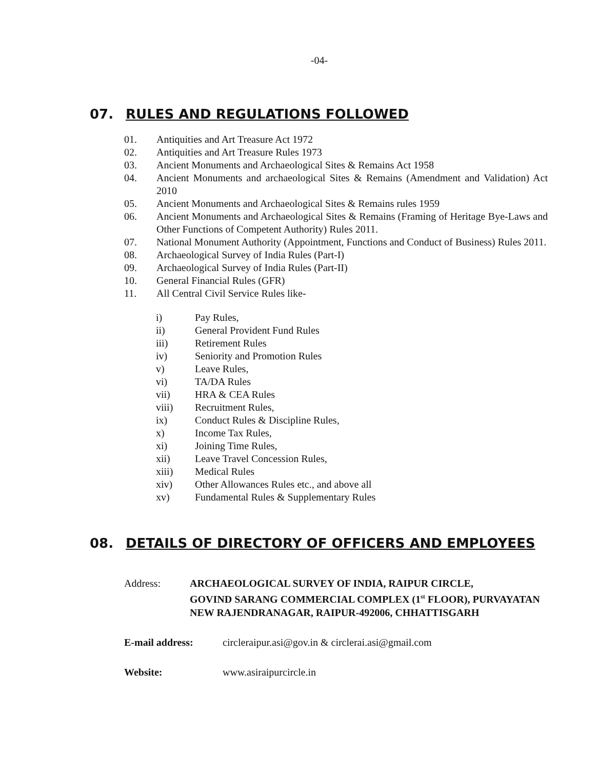-04-
07. RULES AND REGULATIONS FOLLOWED
01. Antiquities and Art Treasure Act 1972
02. Antiquities and Art Treasure Rules 1973
03. Ancient Monuments and Archaeological Sites & Remains Act 1958
04. Ancient Monuments and archaeological Sites & Remains (Amendment and Validation) Act 2010
05. Ancient Monuments and Archaeological Sites & Remains rules 1959
06. Ancient Monuments and Archaeological Sites & Remains (Framing of Heritage Bye-Laws and Other Functions of Competent Authority) Rules 2011.
07. National Monument Authority (Appointment, Functions and Conduct of Business) Rules 2011.
08. Archaeological Survey of India Rules (Part-I)
09. Archaeological Survey of India Rules (Part-II)
10. General Financial Rules (GFR)
11. All Central Civil Service Rules like-
i) Pay Rules,
ii) General Provident Fund Rules
iii) Retirement Rules
iv) Seniority and Promotion Rules
v) Leave Rules,
vi) TA/DA Rules
vii) HRA & CEA Rules
viii) Recruitment Rules,
ix) Conduct Rules & Discipline Rules,
x) Income Tax Rules,
xi) Joining Time Rules,
xii) Leave Travel Concession Rules,
xiii) Medical Rules
xiv) Other Allowances Rules etc., and above all
xv) Fundamental Rules & Supplementary Rules
08. DETAILS OF DIRECTORY OF OFFICERS AND EMPLOYEES
Address: ARCHAEOLOGICAL SURVEY OF INDIA, RAIPUR CIRCLE,
GOVIND SARANG COMMERCIAL COMPLEX (1<sup>st</sup> FLOOR), PURVAYATAN
NEW RAJENDRANAGAR, RAIPUR-492006, CHHATTISGARH
E-mail address: circleraipur.asi@gov.in & circlerai.asi@gmail.com
Website: www.asiraipurcircle.in